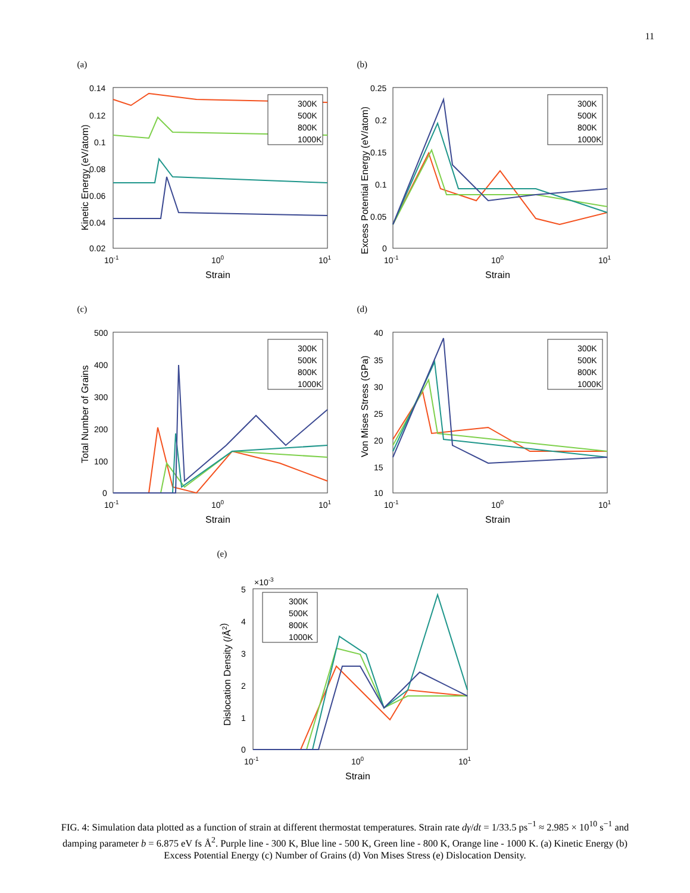11
(a)
0.14
0.12
0.1
0.08
0.06
0.04
0.02
10-1
100
101
Strain
Kinetic Energy (eV/atom)
300K
500K
800K
1000K
(b)
0.25
0.2
0.15
0.1
0.05
0
10-1
100
101
Strain
Excess Potential Energy (eV/atom)
300K
500K
800K
1000K
(c)
500
400
300
200
100
0
10-1
100
101
Strain
Total Number of Grains
300K
500K
800K
1000K
(d)
40
35
30
25
20
15
10
10-1
100
101
Strain
Von Mises Stress (GPa)
300K
500K
800K
1000K
(e)
×10-3
5
4
3
2
1
0
10-1
100
101
Strain
Dislocation Density (/Å2)
300K
500K
800K
1000K
FIG. 4: Simulation data plotted as a function of strain at different thermostat temperatures. Strain rate dγ/dt = 1/33.5 ps<sup>−1</sup> ≈ 2.985 × 10<sup>10</sup> s<sup>−1</sup> and damping parameter b = 6.875 eV fs Å<sup>2</sup>. Purple line - 300 K, Blue line - 500 K, Green line - 800 K, Orange line - 1000 K. (a) Kinetic Energy (b) Excess Potential Energy (c) Number of Grains (d) Von Mises Stress (e) Dislocation Density.